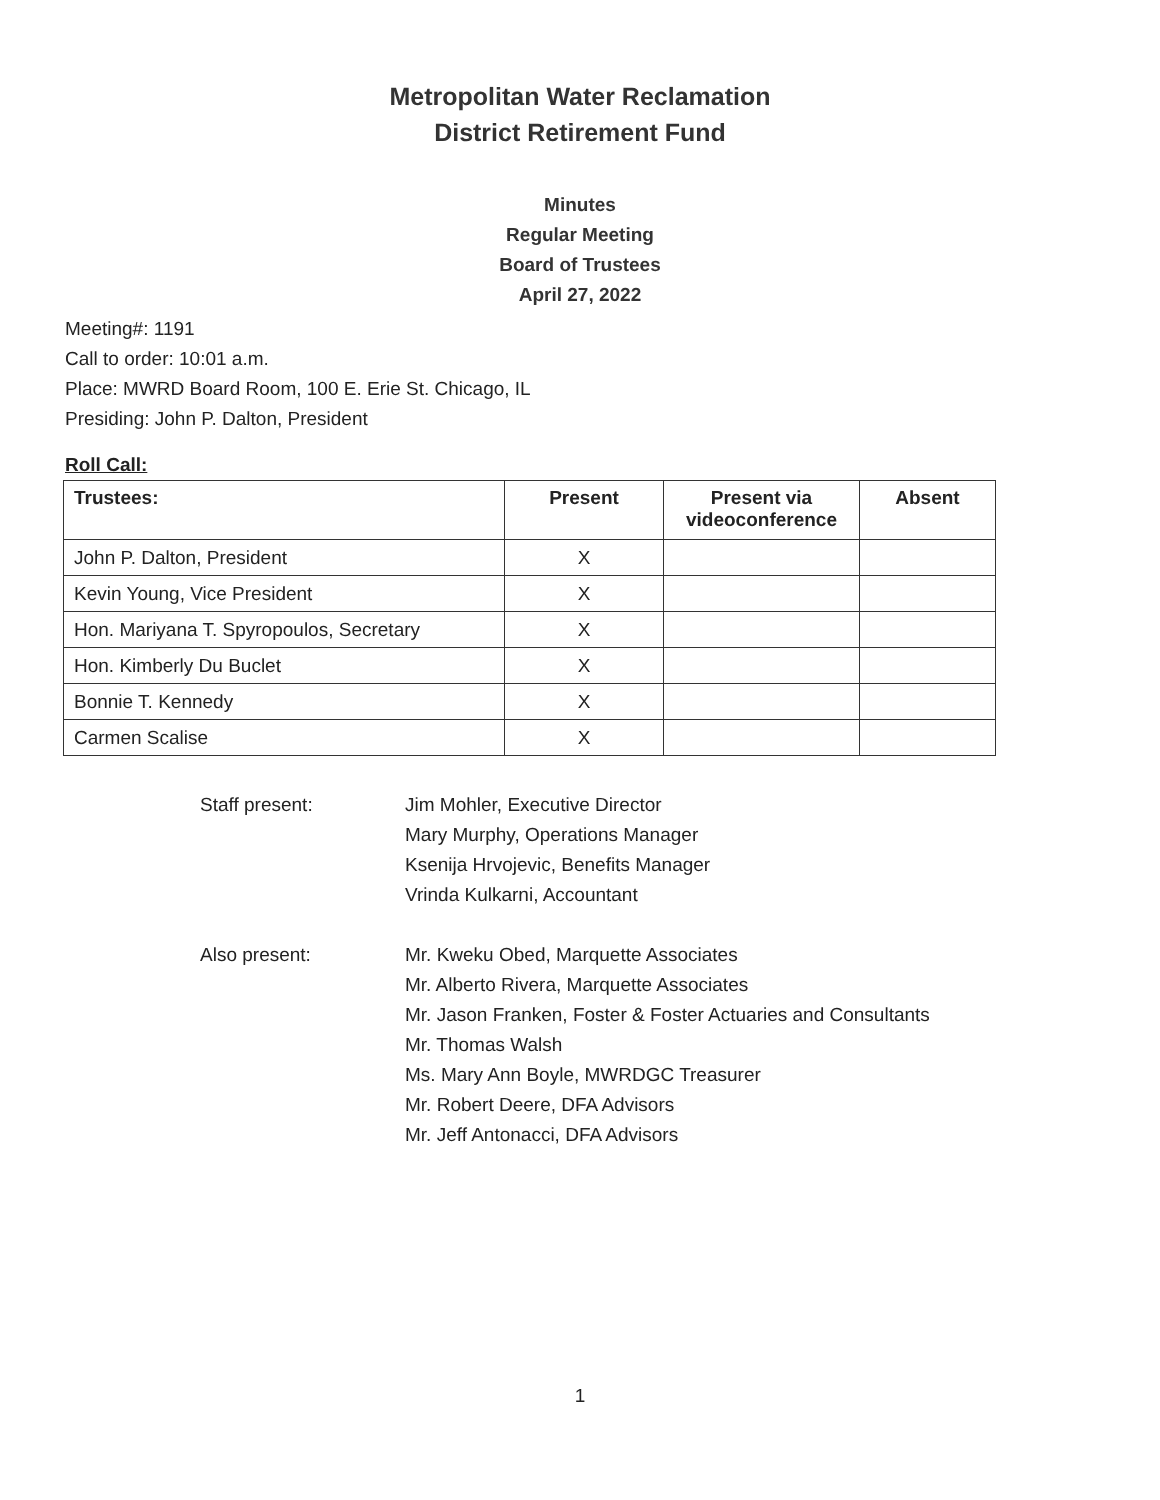Metropolitan Water Reclamation
District Retirement Fund
Minutes
Regular Meeting
Board of Trustees
April 27, 2022
Meeting#: 1191
Call to order: 10:01 a.m.
Place: MWRD Board Room, 100 E. Erie St. Chicago, IL
Presiding: John P. Dalton, President
Roll Call:
| Trustees: | Present | Present via videoconference | Absent |
| --- | --- | --- | --- |
| John P. Dalton, President | X | | |
| Kevin Young, Vice President | X | | |
| Hon. Mariyana T. Spyropoulos, Secretary | X | | |
| Hon. Kimberly Du Buclet | X | | |
| Bonnie T. Kennedy | X | | |
| Carmen Scalise | X | | |
Staff present: Jim Mohler, Executive Director
Mary Murphy, Operations Manager
Ksenija Hrvojevic, Benefits Manager
Vrinda Kulkarni, Accountant
Also present: Mr. Kweku Obed, Marquette Associates
Mr. Alberto Rivera, Marquette Associates
Mr. Jason Franken, Foster & Foster Actuaries and Consultants
Mr. Thomas Walsh
Ms. Mary Ann Boyle, MWRDGC Treasurer
Mr. Robert Deere, DFA Advisors
Mr. Jeff Antonacci, DFA Advisors
1